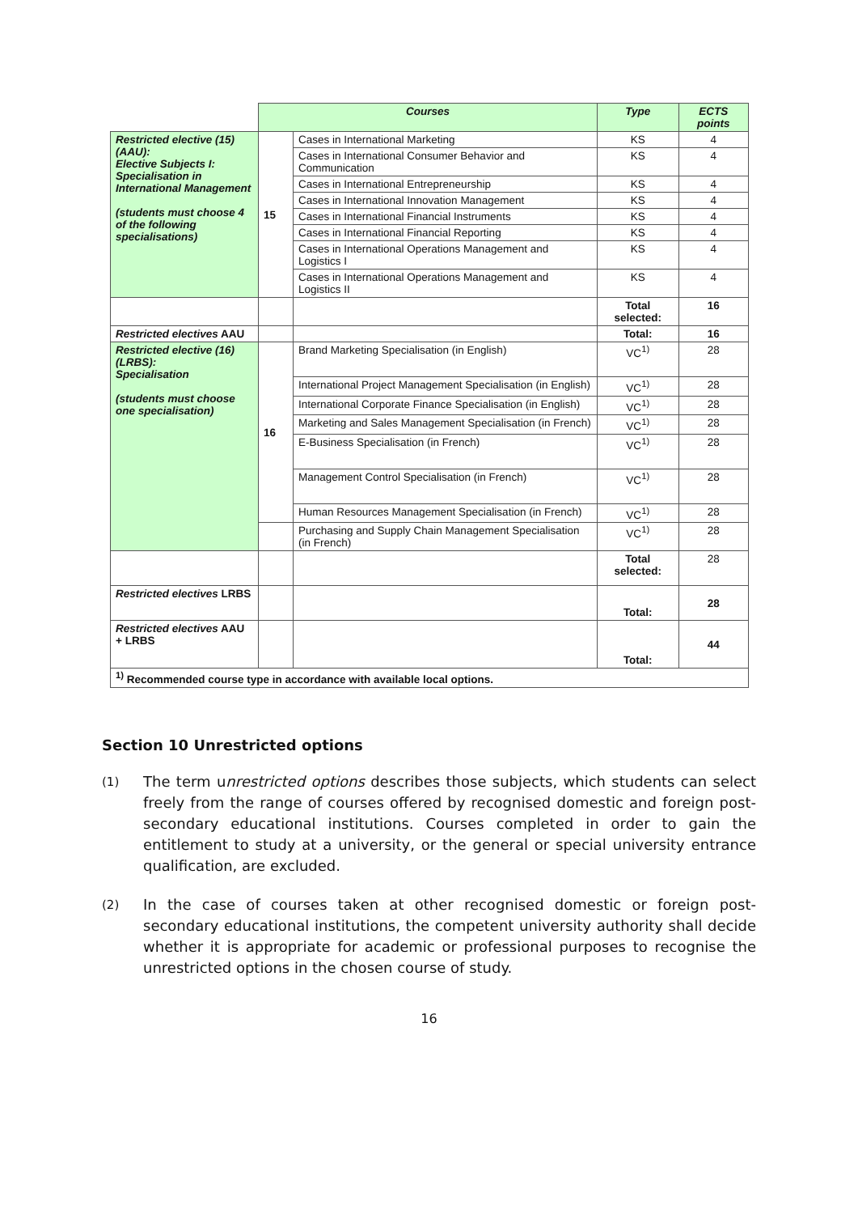| | Courses | | Type | ECTS points |
| --- | --- | --- | --- | --- |
| Restricted elective (15) (AAU): Elective Subjects I: Specialisation in International Management (students must choose 4 of the following specialisations) | 15 | Cases in International Marketing | KS | 4 |
| | | Cases in International Consumer Behavior and Communication | KS | 4 |
| | | Cases in International Entrepreneurship | KS | 4 |
| | | Cases in International Innovation Management | KS | 4 |
| | | Cases in International Financial Instruments | KS | 4 |
| | | Cases in International Financial Reporting | KS | 4 |
| | | Cases in International Operations Management and Logistics I | KS | 4 |
| | | Cases in International Operations Management and Logistics II | KS | 4 |
| | | | Total selected: | 16 |
| Restricted electives AAU | | | Total: | 16 |
| Restricted elective (16) (LRBS): Specialisation (students must choose one specialisation) | 16 | Brand Marketing Specialisation (in English) | VC<sup>1)</sup> | 28 |
| | | International Project Management Specialisation (in English) | VC<sup>1)</sup> | 28 |
| | | International Corporate Finance Specialisation (in English) | VC<sup>1)</sup> | 28 |
| | | Marketing and Sales Management Specialisation (in French) | VC<sup>1)</sup> | 28 |
| | | E-Business Specialisation (in French) | VC<sup>1)</sup> | 28 |
| | | Management Control Specialisation (in French) | VC<sup>1)</sup> | 28 |
| | | Human Resources Management Specialisation (in French) | VC<sup>1)</sup> | 28 |
| | | Purchasing and Supply Chain Management Specialisation (in French) | VC<sup>1)</sup> | 28 |
| | | | Total selected: | 28 |
| Restricted electives LRBS | | | Total: | 28 |
| Restricted electives AAU + LRBS | | | Total: | 44 |
| <sup>1)</sup> Recommended course type in accordance with available local options. | | | | |
Section 10 Unrestricted options
(1)
The term unrestricted options describes those subjects, which students can select freely from the range of courses offered by recognised domestic and foreign post-secondary educational institutions. Courses completed in order to gain the entitlement to study at a university, or the general or special university entrance qualification, are excluded.
(2)
In the case of courses taken at other recognised domestic or foreign post-secondary educational institutions, the competent university authority shall decide whether it is appropriate for academic or professional purposes to recognise the unrestricted options in the chosen course of study.
16